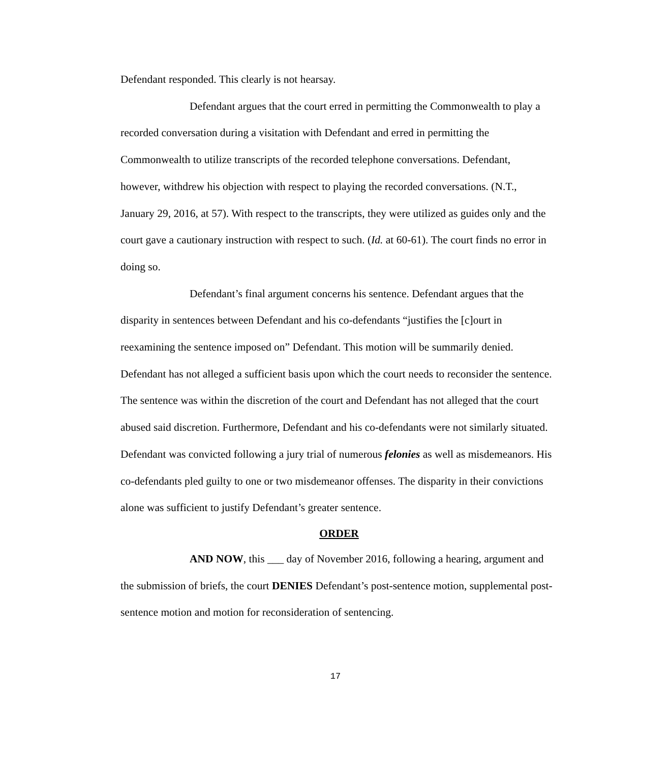Defendant responded. This clearly is not hearsay.
Defendant argues that the court erred in permitting the Commonwealth to play a recorded conversation during a visitation with Defendant and erred in permitting the Commonwealth to utilize transcripts of the recorded telephone conversations. Defendant, however, withdrew his objection with respect to playing the recorded conversations. (N.T., January 29, 2016, at 57). With respect to the transcripts, they were utilized as guides only and the court gave a cautionary instruction with respect to such. (Id. at 60-61). The court finds no error in doing so.
Defendant’s final argument concerns his sentence. Defendant argues that the disparity in sentences between Defendant and his co-defendants “justifies the [c]ourt in reexamining the sentence imposed on” Defendant. This motion will be summarily denied. Defendant has not alleged a sufficient basis upon which the court needs to reconsider the sentence. The sentence was within the discretion of the court and Defendant has not alleged that the court abused said discretion. Furthermore, Defendant and his co-defendants were not similarly situated. Defendant was convicted following a jury trial of numerous felonies as well as misdemeanors. His co-defendants pled guilty to one or two misdemeanor offenses. The disparity in their convictions alone was sufficient to justify Defendant’s greater sentence.
ORDER
AND NOW, this ___ day of November 2016, following a hearing, argument and the submission of briefs, the court DENIES Defendant’s post-sentence motion, supplemental post-sentence motion and motion for reconsideration of sentencing.
17